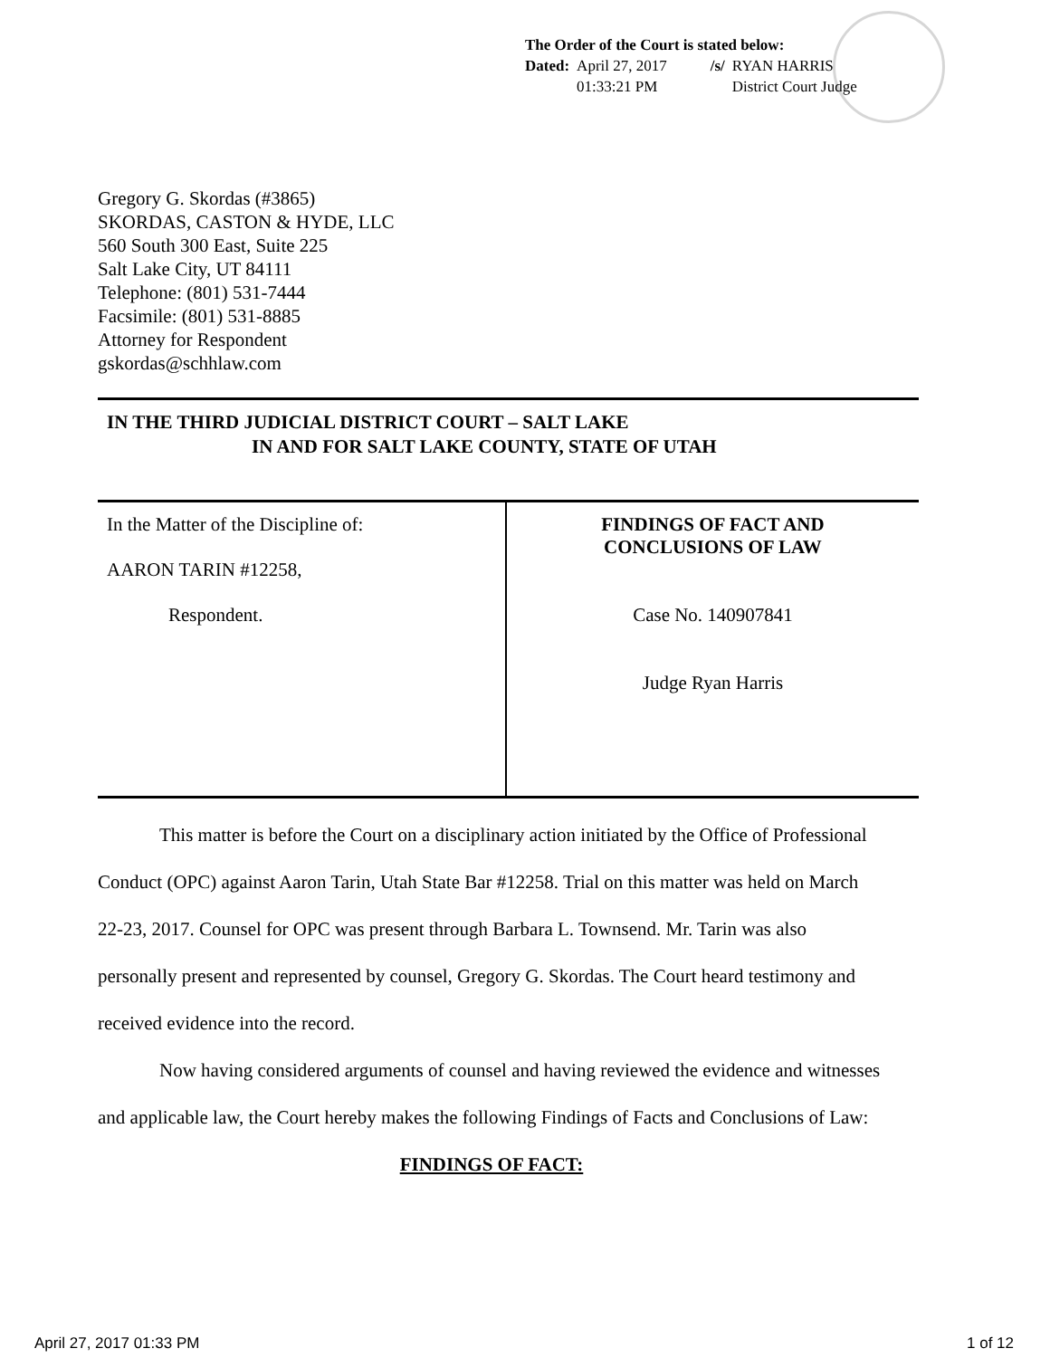The Order of the Court is stated below:
| Dated: | April 27, 2017 01:33:21 PM | /s/ | RYAN HARRIS District Court Judge |
Gregory G. Skordas (#3865)
SKORDAS, CASTON & HYDE, LLC
560 South 300 East, Suite 225
Salt Lake City, UT 84111
Telephone: (801) 531-7444
Facsimile: (801) 531-8885
Attorney for Respondent
gskordas@schhlaw.com
IN THE THIRD JUDICIAL DISTRICT COURT – SALT LAKE
IN AND FOR SALT LAKE COUNTY, STATE OF UTAH
| In the Matter of the Discipline of: AARON TARIN #12258, Respondent. | FINDINGS OF FACT AND CONCLUSIONS OF LAW Case No. 140907841 Judge Ryan Harris |
This matter is before the Court on a disciplinary action initiated by the Office of Professional Conduct (OPC) against Aaron Tarin, Utah State Bar #12258. Trial on this matter was held on March 22-23, 2017. Counsel for OPC was present through Barbara L. Townsend. Mr. Tarin was also personally present and represented by counsel, Gregory G. Skordas. The Court heard testimony and received evidence into the record.
Now having considered arguments of counsel and having reviewed the evidence and witnesses and applicable law, the Court hereby makes the following Findings of Facts and Conclusions of Law:
FINDINGS OF FACT:
April 27, 2017 01:33 PM 1 of 12